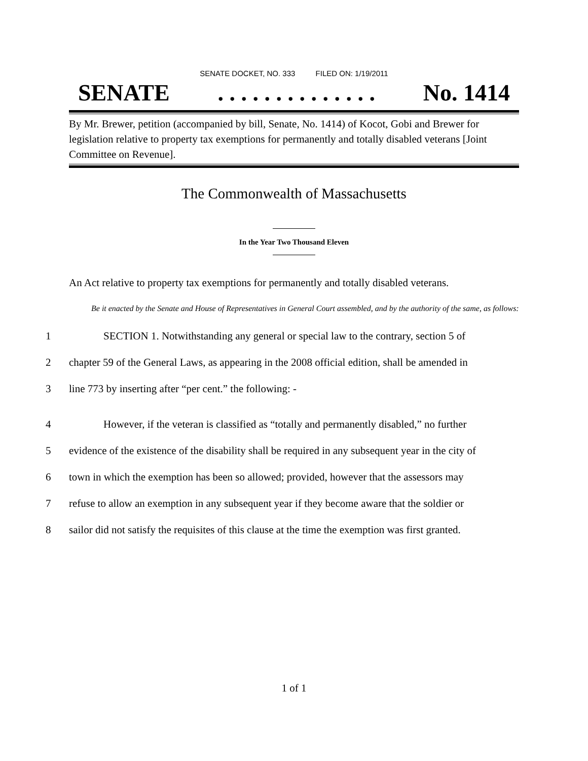SENATE DOCKET, NO. 333 FILED ON: 1/19/2011
SENATE. . . . . . . . . . . . . . No. 1414
By Mr. Brewer, petition (accompanied by bill, Senate, No. 1414) of Kocot, Gobi and Brewer for legislation relative to property tax exemptions for permanently and totally disabled veterans [Joint Committee on Revenue].
The Commonwealth of Massachusetts
In the Year Two Thousand Eleven
An Act relative to property tax exemptions for permanently and totally disabled veterans.
Be it enacted by the Senate and House of Representatives in General Court assembled, and by the authority of the same, as follows:
1 SECTION 1. Notwithstanding any general or special law to the contrary, section 5 of
2 chapter 59 of the General Laws, as appearing in the 2008 official edition, shall be amended in
3 line 773 by inserting after “per cent.” the following: -
4 However, if the veteran is classified as “totally and permanently disabled,” no further
5 evidence of the existence of the disability shall be required in any subsequent year in the city of
6 town in which the exemption has been so allowed; provided, however that the assessors may
7 refuse to allow an exemption in any subsequent year if they become aware that the soldier or
8 sailor did not satisfy the requisites of this clause at the time the exemption was first granted.
1 of 1